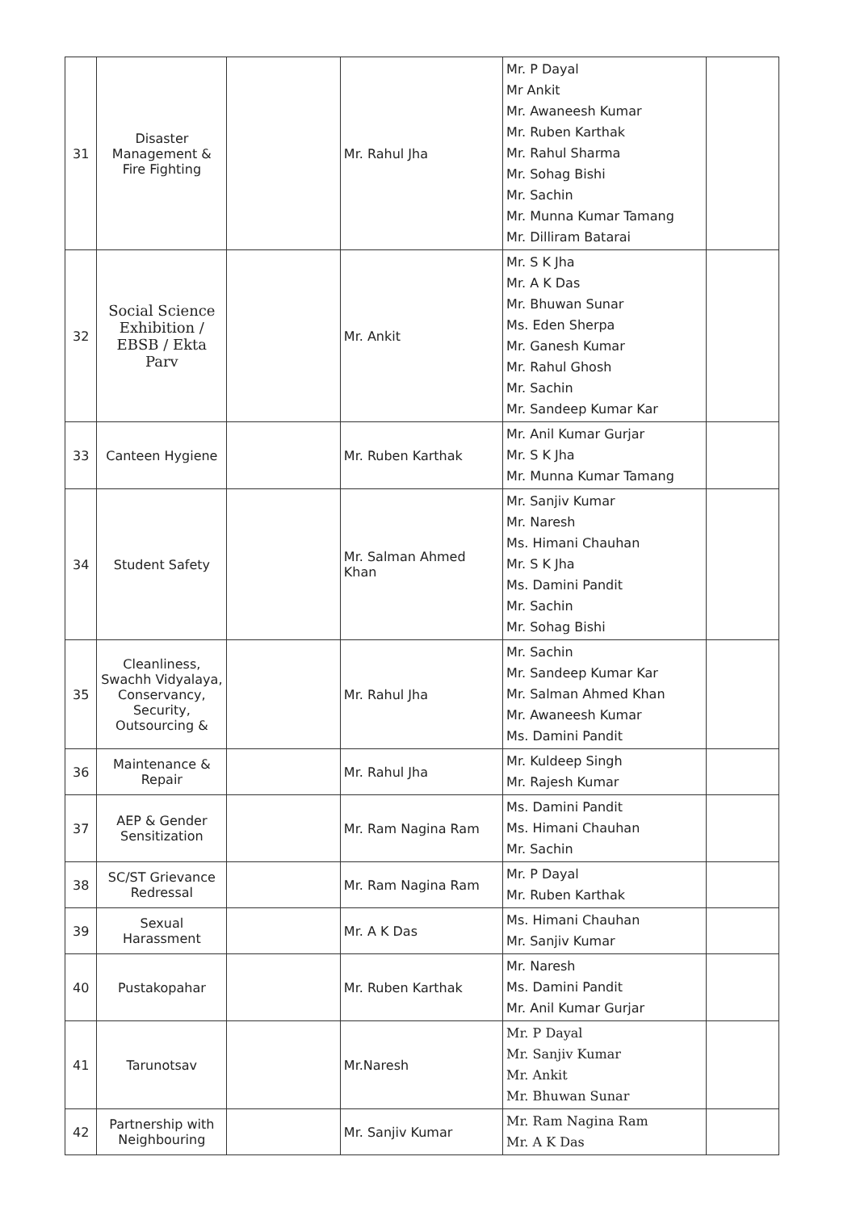| 31 | Disaster Management & Fire Fighting | | Mr. Rahul Jha | Mr. P Dayal Mr Ankit Mr. Awaneesh Kumar Mr. Ruben Karthak Mr. Rahul Sharma Mr. Sohag Bishi Mr. Sachin Mr. Munna Kumar Tamang Mr. Dilliram Batarai | |
| 32 | Social Science Exhibition / EBSB / Ekta Parv | | Mr. Ankit | Mr. S K Jha Mr. A K Das Mr. Bhuwan Sunar Ms. Eden Sherpa Mr. Ganesh Kumar Mr. Rahul Ghosh Mr. Sachin Mr. Sandeep Kumar Kar | |
| 33 | Canteen Hygiene | | Mr. Ruben Karthak | Mr. Anil Kumar Gurjar Mr. S K Jha Mr. Munna Kumar Tamang | |
| 34 | Student Safety | | Mr. Salman Ahmed Khan | Mr. Sanjiv Kumar Mr. Naresh Ms. Himani Chauhan Mr. S K Jha Ms. Damini Pandit Mr. Sachin Mr. Sohag Bishi | |
| 35 | Cleanliness, Swachh Vidyalaya, Conservancy, Security, Outsourcing & | | Mr. Rahul Jha | Mr. Sachin Mr. Sandeep Kumar Kar Mr. Salman Ahmed Khan Mr. Awaneesh Kumar Ms. Damini Pandit | |
| 36 | Maintenance & Repair | | Mr. Rahul Jha | Mr. Kuldeep Singh Mr. Rajesh Kumar | |
| 37 | AEP & Gender Sensitization | | Mr. Ram Nagina Ram | Ms. Damini Pandit Ms. Himani Chauhan Mr. Sachin | |
| 38 | SC/ST Grievance Redressal | | Mr. Ram Nagina Ram | Mr. P Dayal Mr. Ruben Karthak | |
| 39 | Sexual Harassment | | Mr. A K Das | Ms. Himani Chauhan Mr. Sanjiv Kumar | |
| 40 | Pustakopahar | | Mr. Ruben Karthak | Mr. Naresh Ms. Damini Pandit Mr. Anil Kumar Gurjar | |
| 41 | Tarunotsav | | Mr.Naresh | Mr. P Dayal Mr. Sanjiv Kumar Mr. Ankit Mr. Bhuwan Sunar | |
| 42 | Partnership with Neighbouring | | Mr. Sanjiv Kumar | Mr. Ram Nagina Ram Mr. A K Das | |